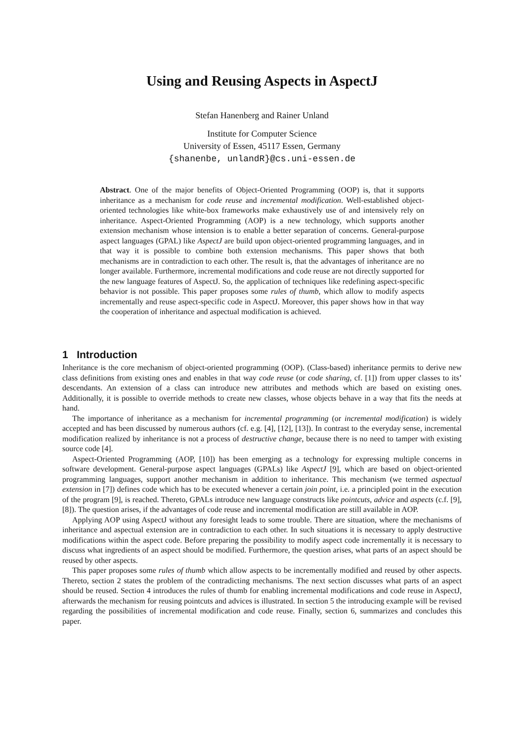Using and Reusing Aspects in AspectJ
Stefan Hanenberg and Rainer Unland
Institute for Computer Science
University of Essen, 45117 Essen, Germany
{shanenbe, unlandR}@cs.uni-essen.de
Abstract. One of the major benefits of Object-Oriented Programming (OOP) is, that it supports inheritance as a mechanism for code reuse and incremental modification. Well-established object-oriented technologies like white-box frameworks make exhaustively use of and intensively rely on inheritance. Aspect-Oriented Programming (AOP) is a new technology, which supports another extension mechanism whose intension is to enable a better separation of concerns. General-purpose aspect languages (GPAL) like AspectJ are build upon object-oriented programming languages, and in that way it is possible to combine both extension mechanisms. This paper shows that both mechanisms are in contradiction to each other. The result is, that the advantages of inheritance are no longer available. Furthermore, incremental modifications and code reuse are not directly supported for the new language features of AspectJ. So, the application of techniques like redefining aspect-specific behavior is not possible. This paper proposes some rules of thumb, which allow to modify aspects incrementally and reuse aspect-specific code in AspectJ. Moreover, this paper shows how in that way the cooperation of inheritance and aspectual modification is achieved.
1 Introduction
Inheritance is the core mechanism of object-oriented programming (OOP). (Class-based) inheritance permits to derive new class definitions from existing ones and enables in that way code reuse (or code sharing, cf. [1]) from upper classes to its’ descendants. An extension of a class can introduce new attributes and methods which are based on existing ones. Additionally, it is possible to override methods to create new classes, whose objects behave in a way that fits the needs at hand.
The importance of inheritance as a mechanism for incremental programming (or incremental modification) is widely accepted and has been discussed by numerous authors (cf. e.g. [4], [12], [13]). In contrast to the everyday sense, incremental modification realized by inheritance is not a process of destructive change, because there is no need to tamper with existing source code [4].
Aspect-Oriented Programming (AOP, [10]) has been emerging as a technology for expressing multiple concerns in software development. General-purpose aspect languages (GPALs) like AspectJ [9], which are based on object-oriented programming languages, support another mechanism in addition to inheritance. This mechanism (we termed aspectual extension in [7]) defines code which has to be executed whenever a certain join point, i.e. a principled point in the execution of the program [9], is reached. Thereto, GPALs introduce new language constructs like pointcuts, advice and aspects (c.f. [9], [8]). The question arises, if the advantages of code reuse and incremental modification are still available in AOP.
Applying AOP using AspectJ without any foresight leads to some trouble. There are situation, where the mechanisms of inheritance and aspectual extension are in contradiction to each other. In such situations it is necessary to apply destructive modifications within the aspect code. Before preparing the possibility to modify aspect code incrementally it is necessary to discuss what ingredients of an aspect should be modified. Furthermore, the question arises, what parts of an aspect should be reused by other aspects.
This paper proposes some rules of thumb which allow aspects to be incrementally modified and reused by other aspects. Thereto, section 2 states the problem of the contradicting mechanisms. The next section discusses what parts of an aspect should be reused. Section 4 introduces the rules of thumb for enabling incremental modifications and code reuse in AspectJ, afterwards the mechanism for reusing pointcuts and advices is illustrated. In section 5 the introducing example will be revised regarding the possibilities of incremental modification and code reuse. Finally, section 6, summarizes and concludes this paper.